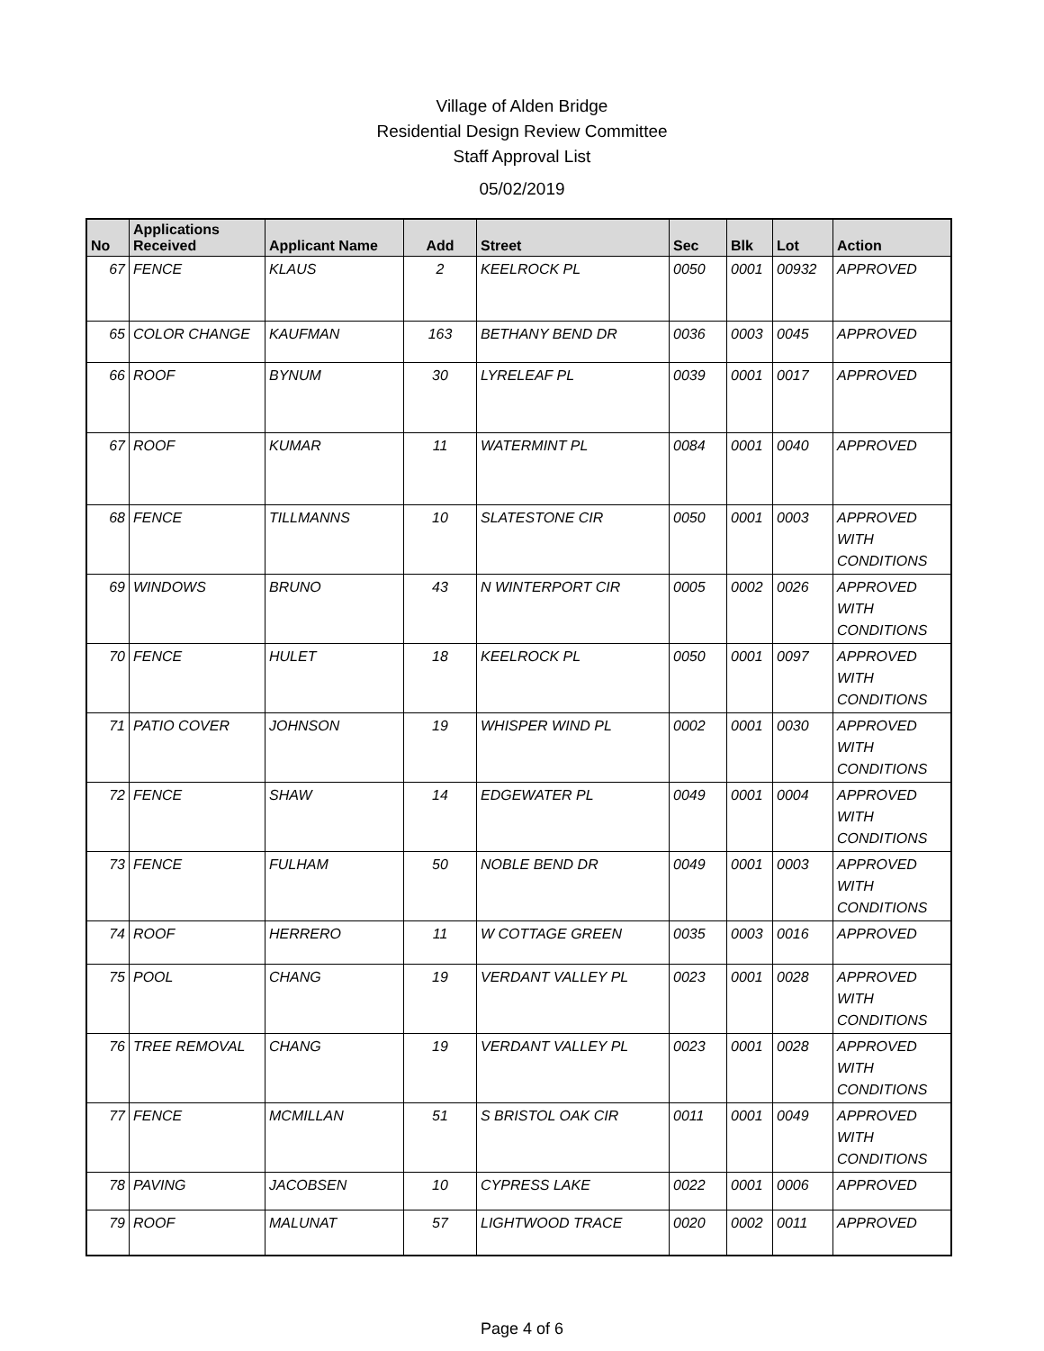Village of Alden Bridge
Residential Design Review Committee
Staff Approval List
05/02/2019
| No | Applications Received | Applicant Name | Add | Street | Sec | Blk | Lot | Action |
| --- | --- | --- | --- | --- | --- | --- | --- | --- |
| 67 | FENCE | KLAUS | 2 | KEELROCK PL | 0050 | 0001 | 00932 | APPROVED |
| 65 | COLOR CHANGE | KAUFMAN | 163 | BETHANY BEND DR | 0036 | 0003 | 0045 | APPROVED |
| 66 | ROOF | BYNUM | 30 | LYRELEAF PL | 0039 | 0001 | 0017 | APPROVED |
| 67 | ROOF | KUMAR | 11 | WATERMINT PL | 0084 | 0001 | 0040 | APPROVED |
| 68 | FENCE | TILLMANNS | 10 | SLATESTONE CIR | 0050 | 0001 | 0003 | APPROVED WITH CONDITIONS |
| 69 | WINDOWS | BRUNO | 43 | N WINTERPORT CIR | 0005 | 0002 | 0026 | APPROVED WITH CONDITIONS |
| 70 | FENCE | HULET | 18 | KEELROCK PL | 0050 | 0001 | 0097 | APPROVED WITH CONDITIONS |
| 71 | PATIO COVER | JOHNSON | 19 | WHISPER WIND PL | 0002 | 0001 | 0030 | APPROVED WITH CONDITIONS |
| 72 | FENCE | SHAW | 14 | EDGEWATER PL | 0049 | 0001 | 0004 | APPROVED WITH CONDITIONS |
| 73 | FENCE | FULHAM | 50 | NOBLE BEND DR | 0049 | 0001 | 0003 | APPROVED WITH CONDITIONS |
| 74 | ROOF | HERRERO | 11 | W COTTAGE GREEN | 0035 | 0003 | 0016 | APPROVED |
| 75 | POOL | CHANG | 19 | VERDANT VALLEY PL | 0023 | 0001 | 0028 | APPROVED WITH CONDITIONS |
| 76 | TREE REMOVAL | CHANG | 19 | VERDANT VALLEY PL | 0023 | 0001 | 0028 | APPROVED WITH CONDITIONS |
| 77 | FENCE | MCMILLAN | 51 | S BRISTOL OAK CIR | 0011 | 0001 | 0049 | APPROVED WITH CONDITIONS |
| 78 | PAVING | JACOBSEN | 10 | CYPRESS LAKE | 0022 | 0001 | 0006 | APPROVED |
| 79 | ROOF | MALUNAT | 57 | LIGHTWOOD TRACE | 0020 | 0002 | 0011 | APPROVED |
Page 4 of 6